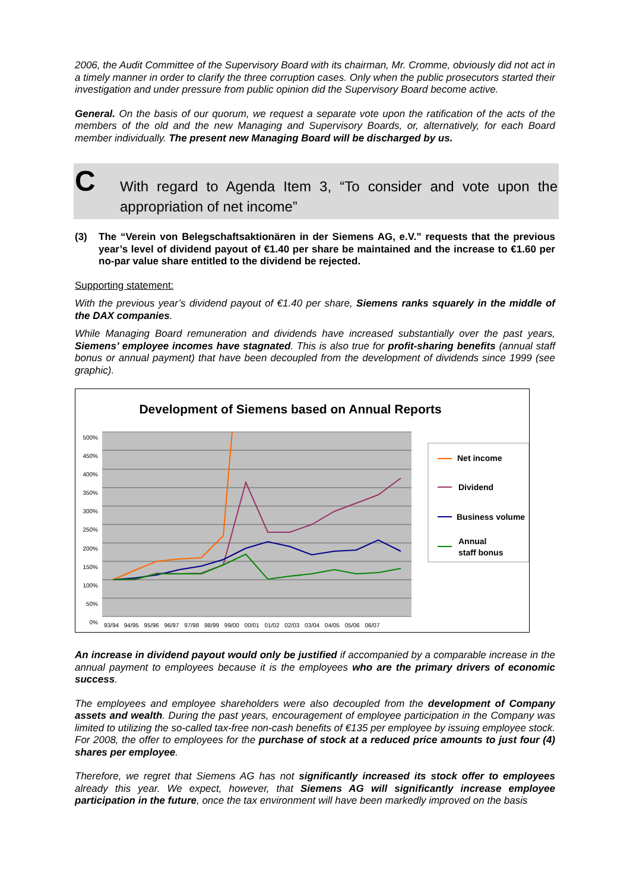2006, the Audit Committee of the Supervisory Board with its chairman, Mr. Cromme, obviously did not act in a timely manner in order to clarify the three corruption cases. Only when the public prosecutors started their investigation and under pressure from public opinion did the Supervisory Board become active.
General. On the basis of our quorum, we request a separate vote upon the ratification of the acts of the members of the old and the new Managing and Supervisory Boards, or, alternatively, for each Board member individually. The present new Managing Board will be discharged by us.
C
With regard to Agenda Item 3, “To consider and vote upon the appropriation of net income”
(3) The “Verein von Belegschaftsaktionären in der Siemens AG, e.V.” requests that the previous year’s level of dividend payout of €1.40 per share be maintained and the increase to €1.60 per no-par value share entitled to the dividend be rejected.
Supporting statement:
With the previous year’s dividend payout of €1.40 per share, Siemens ranks squarely in the middle of the DAX companies.
While Managing Board remuneration and dividends have increased substantially over the past years, Siemens’ employee incomes have stagnated. This is also true for profit-sharing benefits (annual staff bonus or annual payment) that have been decoupled from the development of dividends since 1999 (see graphic).
Development of Siemens based on Annual Reports
500%
450%
400%
350%
300%
250%
200%
150%
100%
50%
0%
93/94 94/95 95/96 96/97 97/98 98/99 99/00 00/01 01/02 02/03 03/04 04/05 05/06 06/07
Net income
Dividend
Business volume
Annual
staff bonus
An increase in dividend payout would only be justified if accompanied by a comparable increase in the annual payment to employees because it is the employees who are the primary drivers of economic success.
The employees and employee shareholders were also decoupled from the development of Company assets and wealth. During the past years, encouragement of employee participation in the Company was limited to utilizing the so-called tax-free non-cash benefits of €135 per employee by issuing employee stock. For 2008, the offer to employees for the purchase of stock at a reduced price amounts to just four (4) shares per employee.
Therefore, we regret that Siemens AG has not significantly increased its stock offer to employees already this year. We expect, however, that Siemens AG will significantly increase employee participation in the future, once the tax environment will have been markedly improved on the basis